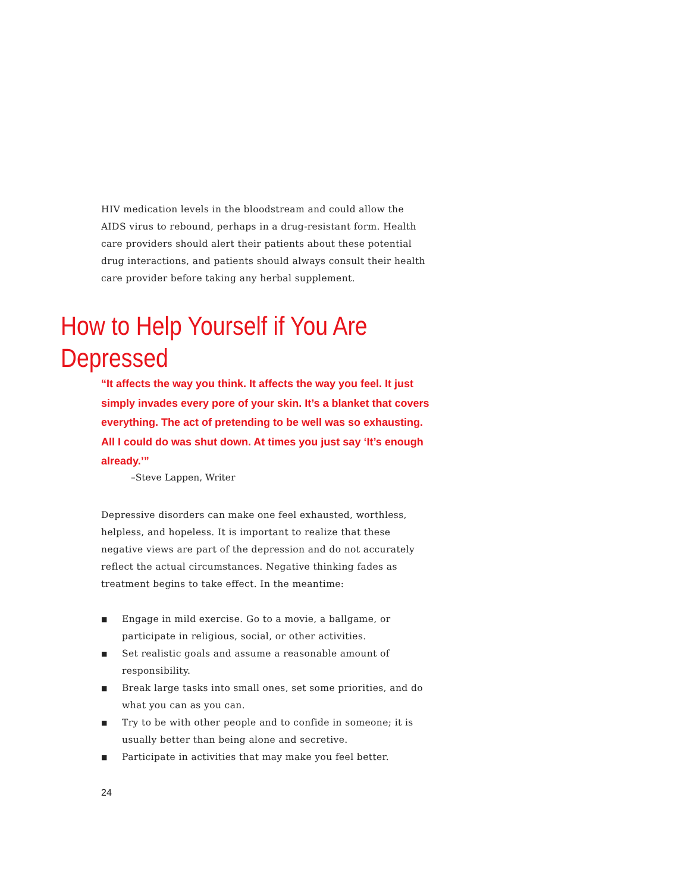HIV medication levels in the bloodstream and could allow the AIDS virus to rebound, perhaps in a drug-resistant form. Health care providers should alert their patients about these potential drug interactions, and patients should always consult their health care provider before taking any herbal supplement.
How to Help Yourself if You Are Depressed
“It affects the way you think. It affects the way you feel. It just simply invades every pore of your skin. It’s a blanket that covers everything. The act of pretending to be well was so exhausting. All I could do was shut down. At times you just say ‘It’s enough already.’”
–Steve Lappen, Writer
Depressive disorders can make one feel exhausted, worthless, helpless, and hopeless. It is important to realize that these negative views are part of the depression and do not accurately reflect the actual circumstances. Negative thinking fades as treatment begins to take effect. In the meantime:
■ Engage in mild exercise. Go to a movie, a ballgame, or participate in religious, social, or other activities.
■ Set realistic goals and assume a reasonable amount of responsibility.
■ Break large tasks into small ones, set some priorities, and do what you can as you can.
■ Try to be with other people and to confide in someone; it is usually better than being alone and secretive.
■ Participate in activities that may make you feel better.
24